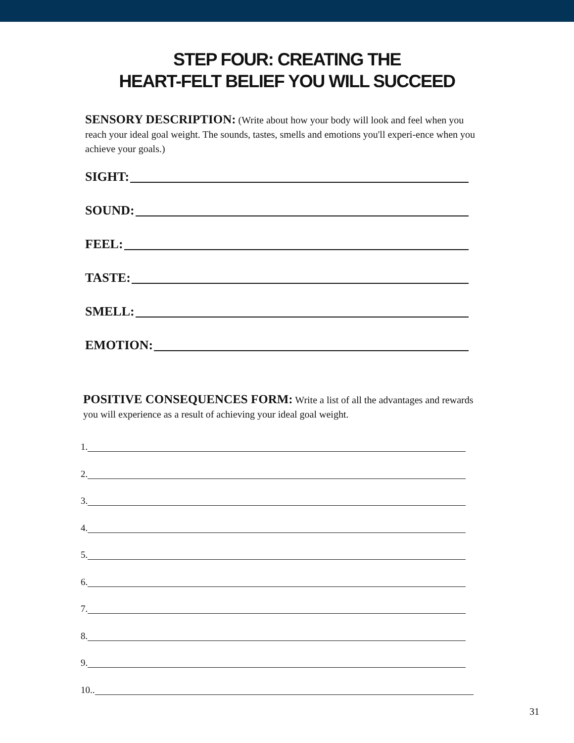STEP FOUR: CREATING THE
HEART-FELT BELIEF YOU WILL SUCCEED
SENSORY DESCRIPTION: (Write about how your body will look and feel when you reach your ideal goal weight. The sounds, tastes, smells and emotions you'll experi-ence when you achieve your goals.)
SIGHT:
SOUND:
FEEL:
TASTE:
SMELL:
EMOTION:
POSITIVE CONSEQUENCES FORM: Write a list of all the advantages and rewards you will experience as a result of achieving your ideal goal weight.
1.
2.
3.
4.
5.
6.
7.
8.
9.
10..
31